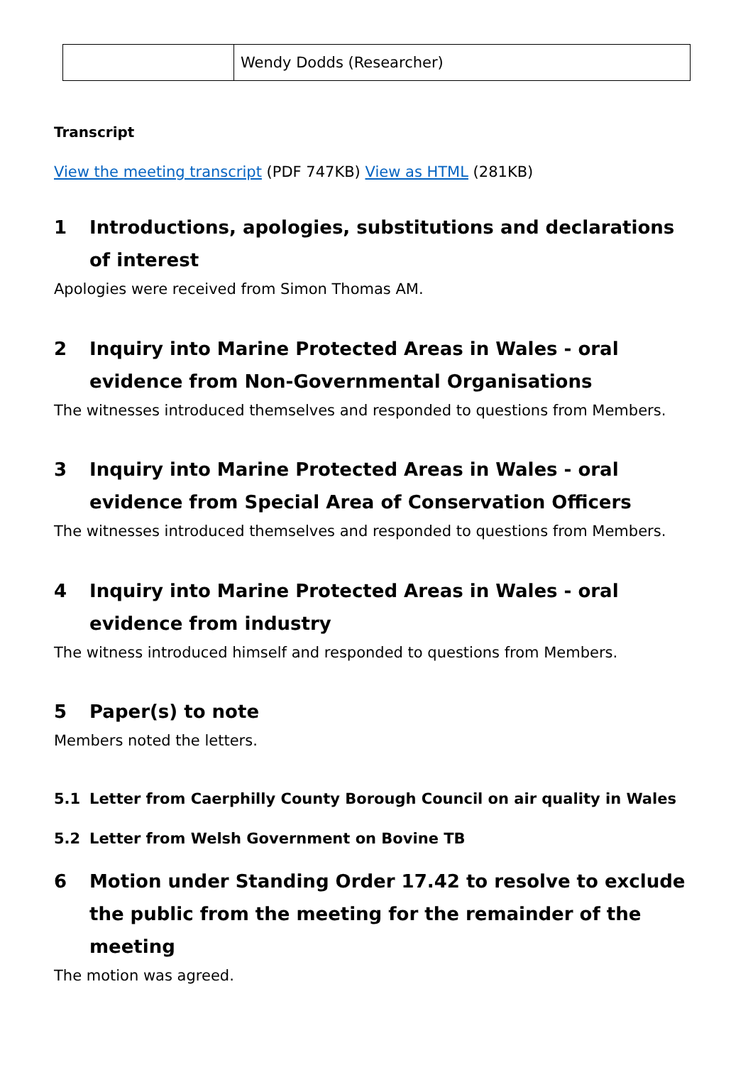| | Wendy Dodds (Researcher) |
Transcript
View the meeting transcript (PDF 747KB) View as HTML (281KB)
1 Introductions, apologies, substitutions and declarations of interest
Apologies were received from Simon Thomas AM.
2 Inquiry into Marine Protected Areas in Wales - oral evidence from Non-Governmental Organisations
The witnesses introduced themselves and responded to questions from Members.
3 Inquiry into Marine Protected Areas in Wales - oral evidence from Special Area of Conservation Officers
The witnesses introduced themselves and responded to questions from Members.
4 Inquiry into Marine Protected Areas in Wales - oral evidence from industry
The witness introduced himself and responded to questions from Members.
5 Paper(s) to note
Members noted the letters.
5.1 Letter from Caerphilly County Borough Council on air quality in Wales
5.2 Letter from Welsh Government on Bovine TB
6 Motion under Standing Order 17.42 to resolve to exclude the public from the meeting for the remainder of the meeting
The motion was agreed.